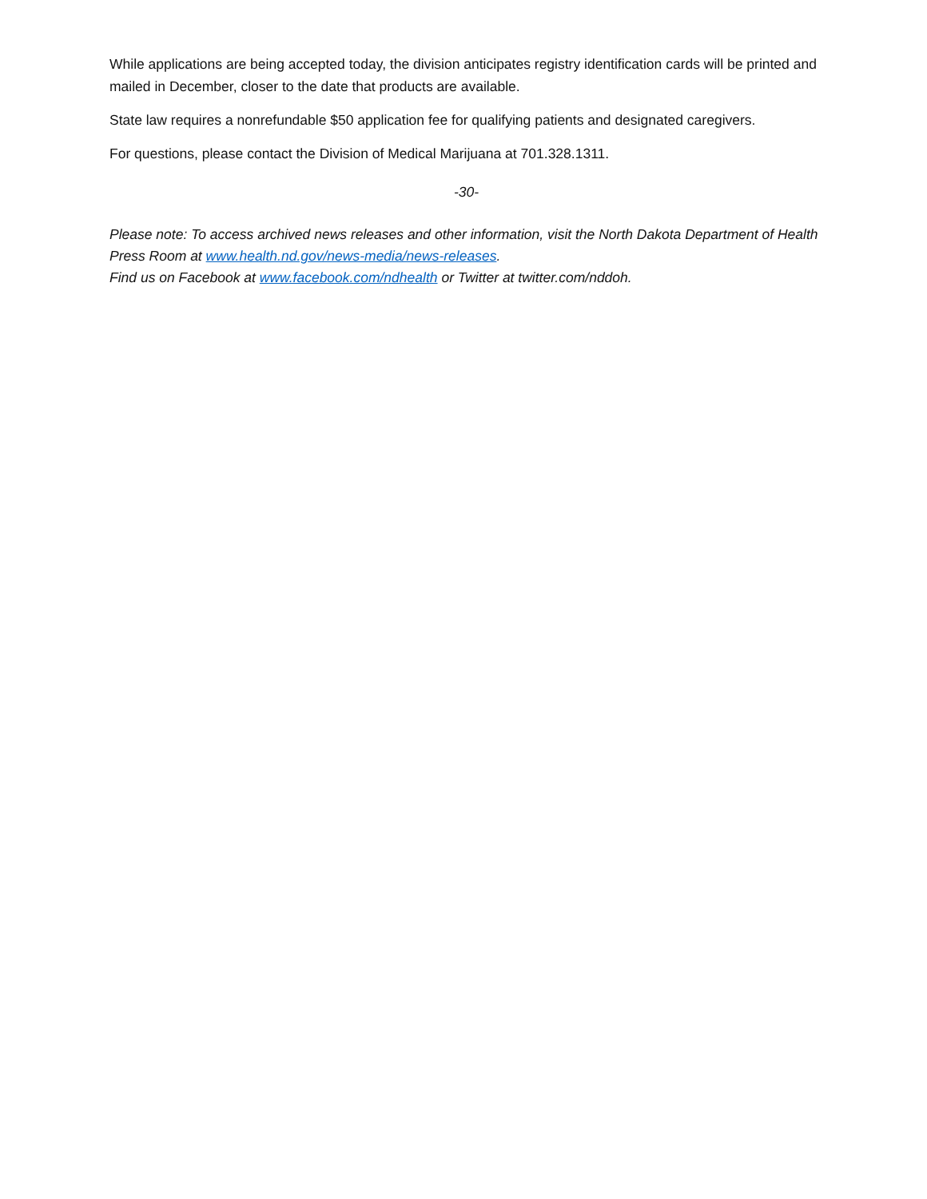While applications are being accepted today, the division anticipates registry identification cards will be printed and mailed in December, closer to the date that products are available.
State law requires a nonrefundable $50 application fee for qualifying patients and designated caregivers.
For questions, please contact the Division of Medical Marijuana at 701.328.1311.
-30-
Please note: To access archived news releases and other information, visit the North Dakota Department of Health Press Room at www.health.nd.gov/news-media/news-releases.
Find us on Facebook at www.facebook.com/ndhealth or Twitter at twitter.com/nddoh.